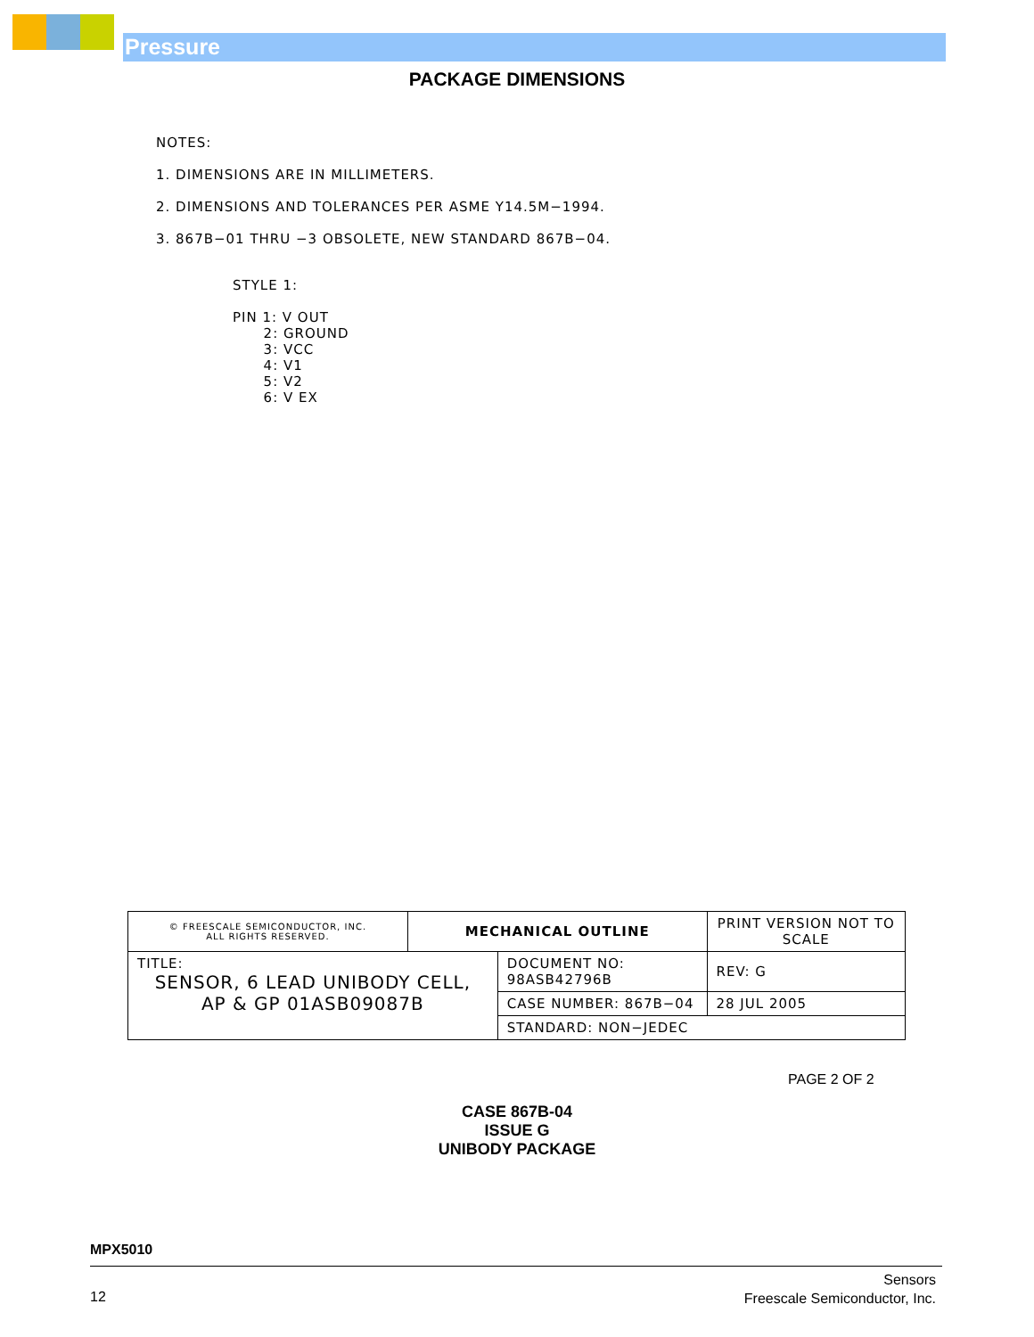Pressure
PACKAGE DIMENSIONS
NOTES:
1. DIMENSIONS ARE IN MILLIMETERS.
2. DIMENSIONS AND TOLERANCES PER ASME Y14.5M−1994.
3. 867B−01 THRU −3 OBSOLETE, NEW STANDARD 867B−04.
STYLE 1:
PIN 1: V OUT
2: GROUND
3: VCC
4: V1
5: V2
6: V EX
| © FREESCALE SEMICONDUCTOR, INC. ALL RIGHTS RESERVED. | MECHANICAL OUTLINE | | PRINT VERSION NOT TO SCALE | |
| TITLE: SENSOR, 6 LEAD UNIBODY CELL, AP & GP 01ASB09087B | | DOCUMENT NO: 98ASB42796B | | REV: G |
| | | CASE NUMBER: 867B−04 | | 28 JUL 2005 |
| | | STANDARD: NON−JEDEC | | |
PAGE 2 OF 2
CASE 867B-04
ISSUE G
UNIBODY PACKAGE
MPX5010
12
Sensors
Freescale Semiconductor, Inc.